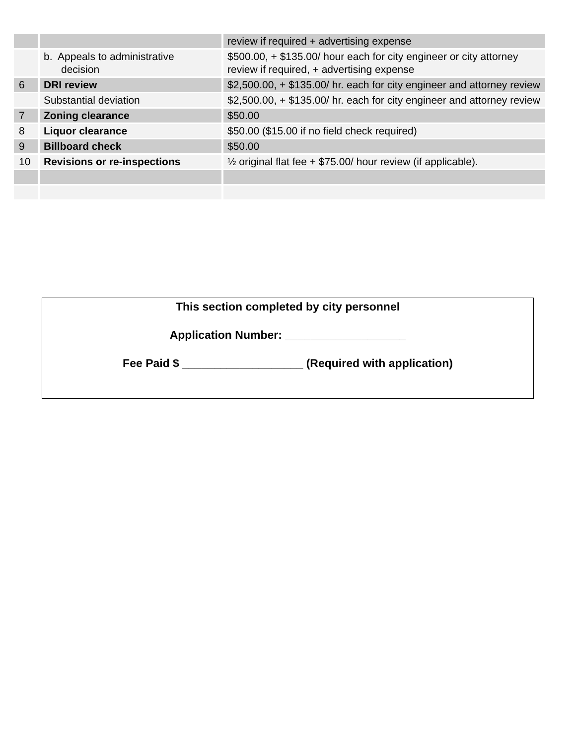| | | review if required + advertising expense |
| | b. Appeals to administrative decision | $500.00, + $135.00/ hour each for city engineer or city attorney review if required, + advertising expense |
| 6 | DRI review | $2,500.00, + $135.00/ hr. each for city engineer and attorney review |
| | Substantial deviation | $2,500.00, + $135.00/ hr. each for city engineer and attorney review |
| 7 | Zoning clearance | $50.00 |
| 8 | Liquor clearance | $50.00 ($15.00 if no field check required) |
| 9 | Billboard check | $50.00 |
| 10 | Revisions or re-inspections | ½ original flat fee + $75.00/ hour review (if applicable). |
This section completed by city personnel
Application Number: ___________________
Fee Paid $ ___________________ (Required with application)